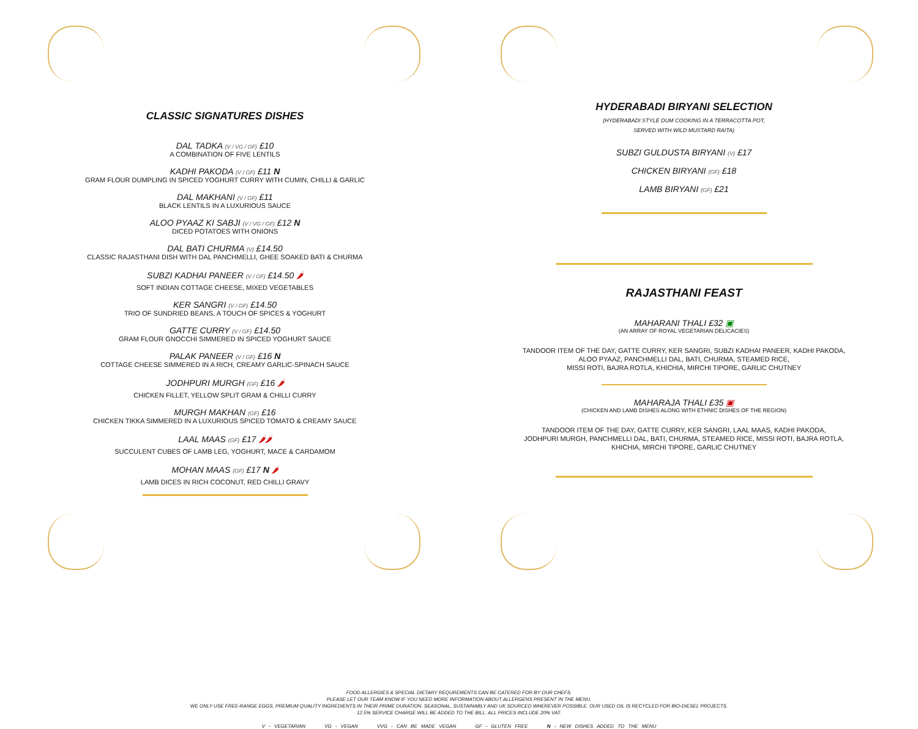CLASSIC SIGNATURES DISHES
DAL TADKA (V / VG / GF) £10
A COMBINATION OF FIVE LENTILS
KADHI PAKODA (V / GF) £11 N
GRAM FLOUR DUMPLING IN SPICED YOGHURT CURRY WITH CUMIN, CHILLI & GARLIC
DAL MAKHANI (V / GF) £11
BLACK LENTILS IN A LUXURIOUS SAUCE
ALOO PYAAZ KI SABJI (V / VG / GF) £12 N
DICED POTATOES WITH ONIONS
DAL BATI CHURMA (V) £14.50
CLASSIC RAJASTHANI DISH WITH DAL PANCHMELLI, GHEE SOAKED BATI & CHURMA
SUBZI KADHAI PANEER (V / GF) £14.50 🌶
SOFT INDIAN COTTAGE CHEESE, MIXED VEGETABLES
KER SANGRI (V / GF) £14.50
TRIO OF SUNDRIED BEANS, A TOUCH OF SPICES & YOGHURT
GATTE CURRY (V / GF) £14.50
GRAM FLOUR GNOCCHI SIMMERED IN SPICED YOGHURT SAUCE
PALAK PANEER (V / GF) £16 N
COTTAGE CHEESE SIMMERED IN A RICH, CREAMY GARLIC-SPINACH SAUCE
JODHPURI MURGH (GF) £16 🌶
CHICKEN FILLET, YELLOW SPLIT GRAM & CHILLI CURRY
MURGH MAKHAN (GF) £16
CHICKEN TIKKA SIMMERED IN A LUXURIOUS SPICED TOMATO & CREAMY SAUCE
LAAL MAAS (GF) £17 🌶🌶
SUCCULENT CUBES OF LAMB LEG, YOGHURT, MACE & CARDAMOM
MOHAN MAAS (GF) £17 N 🌶
LAMB DICES IN RICH COCONUT, RED CHILLI GRAVY
HYDERABADI BIRYANI SELECTION
(HYDERABADI STYLE DUM COOKING IN A TERRACOTTA POT,
SERVED WITH WILD MUSTARD RAITA)
SUBZI GULDUSTA BIRYANI (V) £17
CHICKEN BIRYANI (GF) £18
LAMB BIRYANI (GF) £21
RAJASTHANI FEAST
MAHARANI THALI £32 ▣
(AN ARRAY OF ROYAL VEGETARIAN DELICACIES)
TANDOOR ITEM OF THE DAY, GATTE CURRY, KER SANGRI, SUBZI KADHAI PANEER, KADHI PAKODA,
ALOO PYAAZ, PANCHMELLI DAL, BATI, CHURMA, STEAMED RICE,
MISSI ROTI, BAJRA ROTLA, KHICHIA, MIRCHI TIPORE, GARLIC CHUTNEY
MAHARAJA THALI £35 ▣
(CHICKEN AND LAMB DISHES ALONG WITH ETHNIC DISHES OF THE REGION)
TANDOOR ITEM OF THE DAY, GATTE CURRY, KER SANGRI, LAAL MAAS, KADHI PAKODA,
JODHPURI MURGH, PANCHMELLI DAL, BATI, CHURMA, STEAMED RICE, MISSI ROTI, BAJRA ROTLA,
KHICHIA, MIRCHI TIPORE, GARLIC CHUTNEY
FOOD ALLERGIES & SPECIAL DIETARY REQUREMENTS CAN BE CATERED FOR BY OUR CHEFS.
PLEASE LET OUR TEAM KNOW IF YOU NEED MORE INFORMATION ABOUT ALLERGENS PRESENT IN THE MENU.
WE ONLY USE FREE-RANGE EGGS, PREMIUM QUALITY INGREDIENTS IN THEIR PRIME DURATION. SEASONAL, SUSTAINABLY AND UK SOURCED WHEREVER POSSIBLE. OUR USED OIL IS RECYCLED FOR BIO-DIESEL PROJECTS.
12.5% SERVICE CHARGE WILL BE ADDED TO THE BILL. ALL PRICES INCLUDE 20% VAT.
V - VEGETARIAN VG - VEGAN VVG - CAN BE MADE VEGAN GF - GLUTEN FREE N - NEW DISHES ADDED TO THE MENU